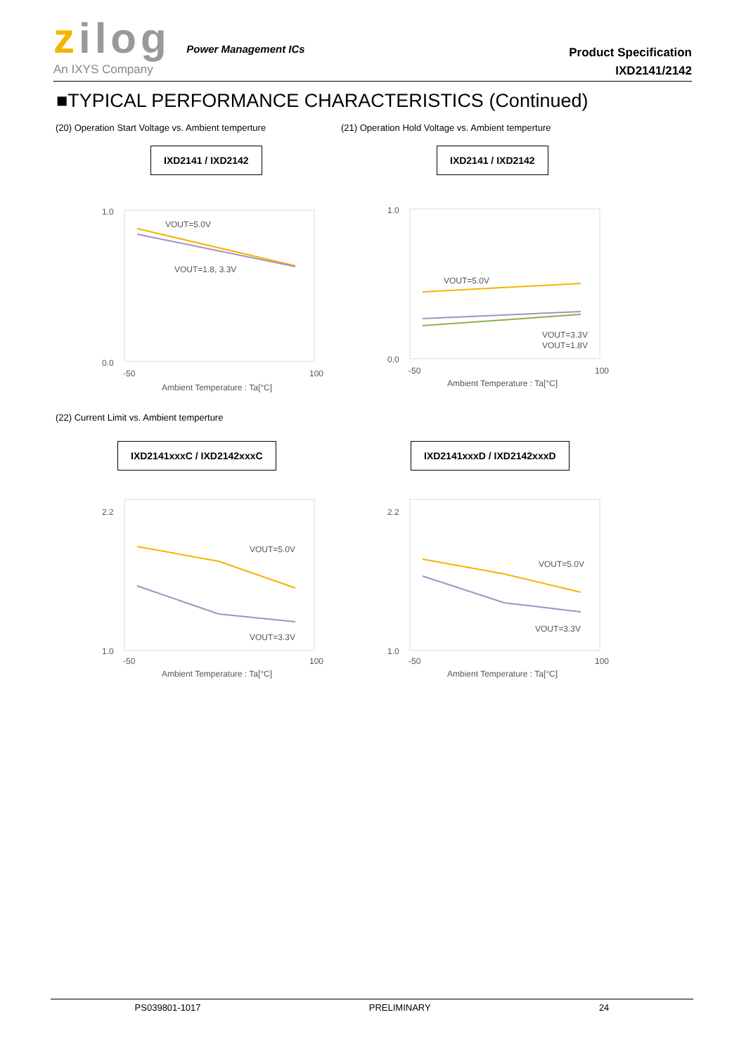zilog Power Management ICs
An IXYS Company
Product Specification
IXD2141/2142
■TYPICAL PERFORMANCE CHARACTERISTICS (Continued)
(20) Operation Start Voltage vs. Ambient temperture
(21) Operation Hold Voltage vs. Ambient temperture
IXD2141 / IXD2142 IXD2141 / IXD2142
1.0
0.0
-50
100
VOUT=5.0V
VOUT=1.8, 3.3V
Ambient Temperature : Ta[°C]
1.0
0.0
-50
100
VOUT=5.0V
VOUT=3.3V
VOUT=1.8V
Ambient Temperature : Ta[°C]
(22) Current Limit vs. Ambient temperture
IXD2141xxxC / IXD2142xxxC IXD2141xxxD / IXD2142xxxD
2.2
1.0
-50
100
VOUT=5.0V
VOUT=3.3V
Ambient Temperature : Ta[°C]
2.2
1.0
-50
100
VOUT=5.0V
VOUT=3.3V
Ambient Temperature : Ta[°C]
PS039801-1017 PRELIMINARY 24